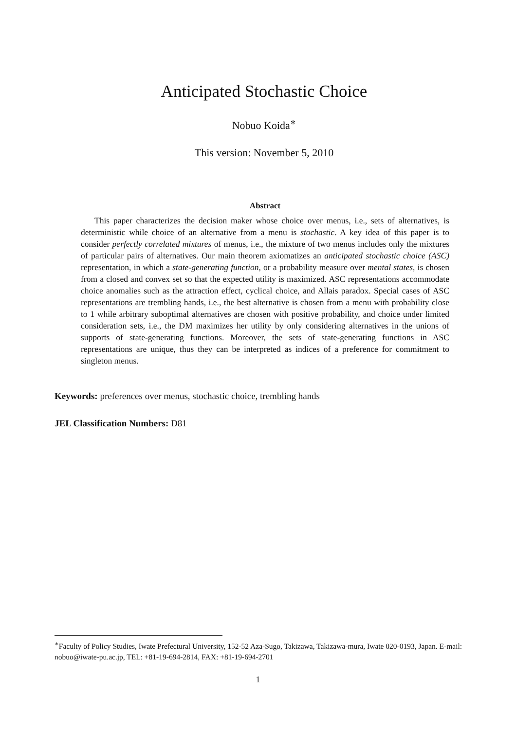Anticipated Stochastic Choice
Nobuo Koida<sup>∗</sup>
This version: November 5, 2010
Abstract
This paper characterizes the decision maker whose choice over menus, i.e., sets of alternatives, is deterministic while choice of an alternative from a menu is stochastic. A key idea of this paper is to consider perfectly correlated mixtures of menus, i.e., the mixture of two menus includes only the mixtures of particular pairs of alternatives. Our main theorem axiomatizes an anticipated stochastic choice (ASC) representation, in which a state-generating function, or a probability measure over mental states, is chosen from a closed and convex set so that the expected utility is maximized. ASC representations accommodate choice anomalies such as the attraction effect, cyclical choice, and Allais paradox. Special cases of ASC representations are trembling hands, i.e., the best alternative is chosen from a menu with probability close to 1 while arbitrary suboptimal alternatives are chosen with positive probability, and choice under limited consideration sets, i.e., the DM maximizes her utility by only considering alternatives in the unions of supports of state-generating functions. Moreover, the sets of state-generating functions in ASC representations are unique, thus they can be interpreted as indices of a preference for commitment to singleton menus.
Keywords: preferences over menus, stochastic choice, trembling hands
JEL Classification Numbers: D81
<sup>∗</sup>Faculty of Policy Studies, Iwate Prefectural University, 152-52 Aza-Sugo, Takizawa, Takizawa-mura, Iwate 020-0193, Japan. E-mail: nobuo@iwate-pu.ac.jp, TEL: +81-19-694-2814, FAX: +81-19-694-2701
1